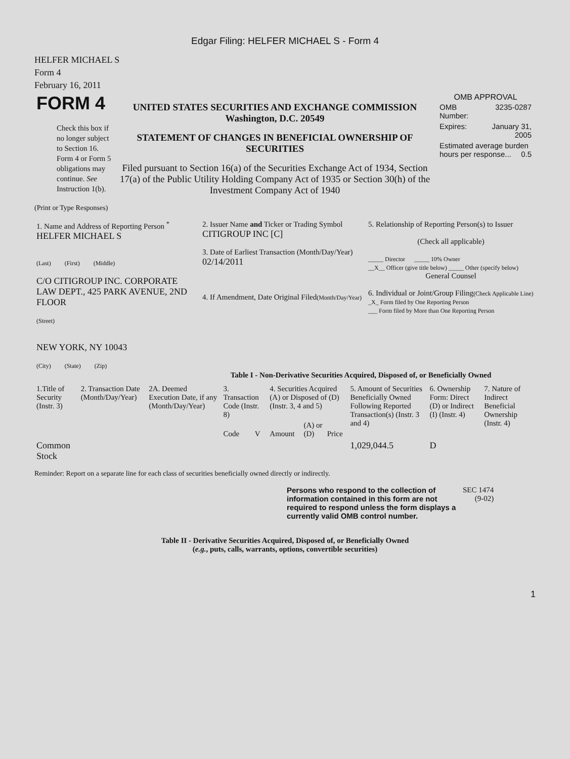Edgar Filing: HELFER MICHAEL S - Form 4
HELFER MICHAEL S
Form 4
February 16, 2011
| FORM 4 Check this box if no longer subject to Section 16. Form 4 or Form 5 obligations may continue. See Instruction 1(b). | UNITED STATES SECURITIES AND EXCHANGE COMMISSION Washington, D.C. 20549 STATEMENT OF CHANGES IN BENEFICIAL OWNERSHIP OF SECURITIES Filed pursuant to Section 16(a) of the Securities Exchange Act of 1934, Section 17(a) of the Public Utility Holding Company Act of 1935 or Section 30(h) of the Investment Company Act of 1940 | OMB APPROVAL / OMB Number: / 3235-0287 / / Expires: / January 31, 2005 / / Estimated average burden hours per response... 0.5 / / |
(Print or Type Responses)
| 1. Name and Address of Reporting Person <sup>*</sup> HELFER MICHAEL S (Last) (First) (Middle) C/O CITIGROUP INC. CORPORATE LAW DEPT., 425 PARK AVENUE, 2ND FLOOR (Street) NEW YORK, NY 10043 (City) (State) (Zip) | 2. Issuer Name and Ticker or Trading Symbol CITIGROUP INC [C] 3. Date of Earliest Transaction (Month/Day/Year) 02/14/2011 4. If Amendment, Date Original Filed (Month/Day/Year) | 5. Relationship of Reporting Person(s) to Issuer (Check all applicable) _____ Director _____ 10% Owner __X__ Officer (give title below) _____ Other (specify below) General Counsel 6. Individual or Joint/Group Filing (Check Applicable Line) _X_ Form filed by One Reporting Person ___ Form filed by More than One Reporting Person |
Table I - Non-Derivative Securities Acquired, Disposed of, or Beneficially Owned
| 1.Title of Security (Instr. 3) | 2. Transaction Date (Month/Day/Year) | 2A. Deemed Execution Date, if any (Month/Day/Year) | 3. Transaction Code (Instr. 8) | | 4. Securities Acquired (A) or Disposed of (D) (Instr. 3, 4 and 5) | | | 5. Amount of Securities Beneficially Owned Following Reported Transaction(s) (Instr. 3 and 4) | 6. Ownership Form: Direct (D) or Indirect (I) (Instr. 4) | 7. Nature of Indirect Beneficial Ownership (Instr. 4) |
| --- | --- | --- | --- | --- | --- | --- | --- | --- | --- | --- |
| | | | Code | V | Amount | (A) or (D) | Price | | | |
| Common Stock | | | | | | | | 1,029,044.5 | D | |
Reminder: Report on a separate line for each class of securities beneficially owned directly or indirectly.
| Persons who respond to the collection of information contained in this form are not required to respond unless the form displays a currently valid OMB control number. | SEC 1474 (9-02) |
Table II - Derivative Securities Acquired, Disposed of, or Beneficially Owned
(e.g., puts, calls, warrants, options, convertible securities)
1